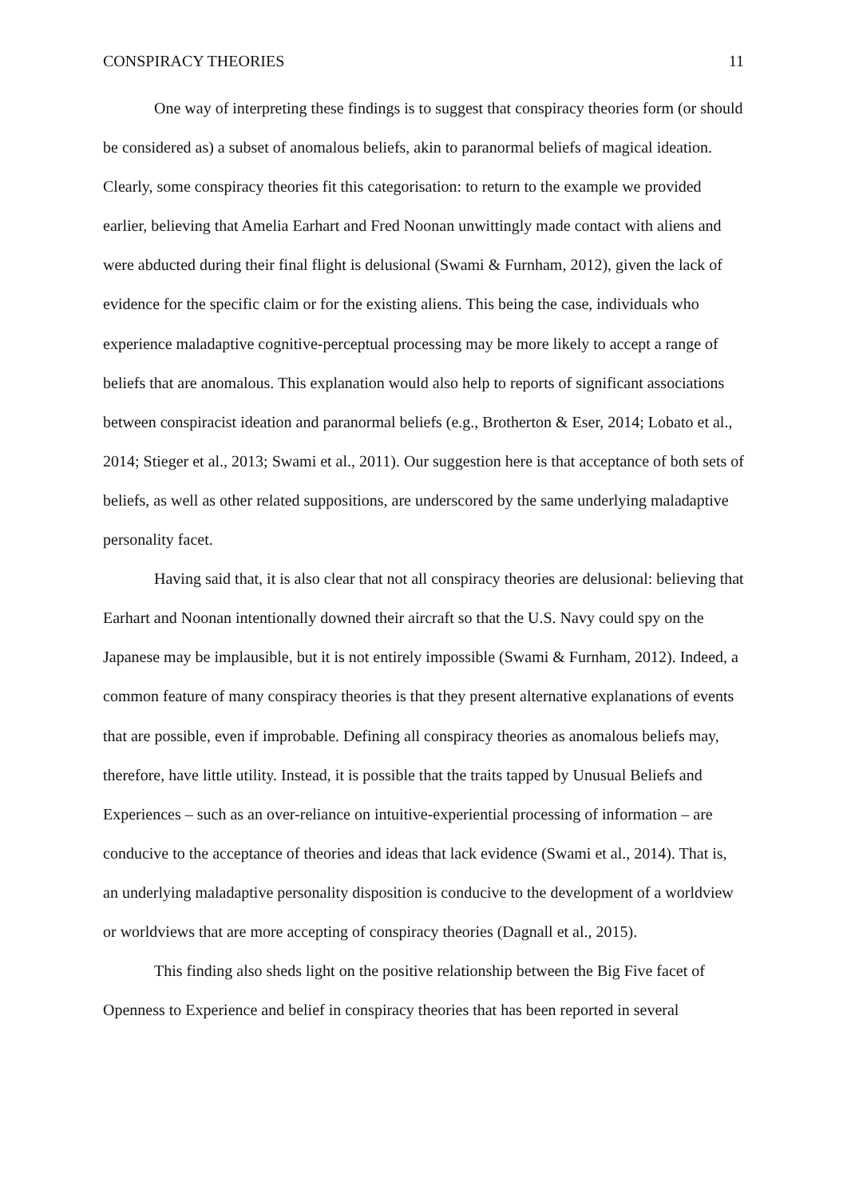CONSPIRACY THEORIES 11
One way of interpreting these findings is to suggest that conspiracy theories form (or should be considered as) a subset of anomalous beliefs, akin to paranormal beliefs of magical ideation. Clearly, some conspiracy theories fit this categorisation: to return to the example we provided earlier, believing that Amelia Earhart and Fred Noonan unwittingly made contact with aliens and were abducted during their final flight is delusional (Swami & Furnham, 2012), given the lack of evidence for the specific claim or for the existing aliens. This being the case, individuals who experience maladaptive cognitive-perceptual processing may be more likely to accept a range of beliefs that are anomalous. This explanation would also help to reports of significant associations between conspiracist ideation and paranormal beliefs (e.g., Brotherton & Eser, 2014; Lobato et al., 2014; Stieger et al., 2013; Swami et al., 2011). Our suggestion here is that acceptance of both sets of beliefs, as well as other related suppositions, are underscored by the same underlying maladaptive personality facet.
Having said that, it is also clear that not all conspiracy theories are delusional: believing that Earhart and Noonan intentionally downed their aircraft so that the U.S. Navy could spy on the Japanese may be implausible, but it is not entirely impossible (Swami & Furnham, 2012). Indeed, a common feature of many conspiracy theories is that they present alternative explanations of events that are possible, even if improbable. Defining all conspiracy theories as anomalous beliefs may, therefore, have little utility. Instead, it is possible that the traits tapped by Unusual Beliefs and Experiences – such as an over-reliance on intuitive-experiential processing of information – are conducive to the acceptance of theories and ideas that lack evidence (Swami et al., 2014). That is, an underlying maladaptive personality disposition is conducive to the development of a worldview or worldviews that are more accepting of conspiracy theories (Dagnall et al., 2015).
This finding also sheds light on the positive relationship between the Big Five facet of Openness to Experience and belief in conspiracy theories that has been reported in several